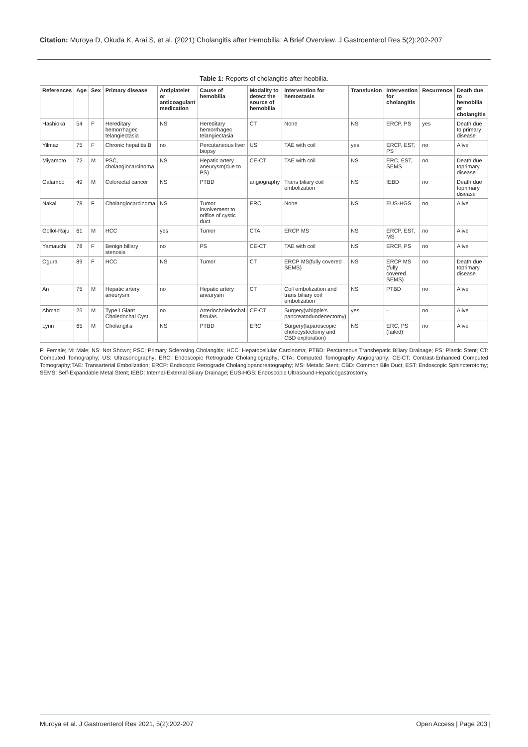Citation: Muroya D, Okuda K, Arai S, et al. (2021) Cholangitis after Hemobilia: A Brief Overview. J Gastroenterol Res 5(2):202-207
Table 1: Reports of cholangitis after heobilia.
| References | Age | Sex | Primary disease | Antiplatelet or anticoagulant medication | Cause of hemobilia | Modality to detect the source of hemobilia | Intervention for hemostasis | Transfusion | Intervention for cholangitis | Recurrence | Death due to hemobilia or cholangitis |
| --- | --- | --- | --- | --- | --- | --- | --- | --- | --- | --- | --- |
| Hashioka | 54 | F | Hereditary hemorrhagec telangiectasia | NS | Hereditary hemorrhagec telangiectasia | CT | None | NS | ERCP, PS | yes | Death due to primary disease |
| Yilmaz | 75 | F | Chronic hepatitis B | no | Percutaneous liver biopsy | US | TAE with coil | yes | ERCP, EST, PS | no | Alive |
| Miyamoto | 72 | M | PSC, cholangiocarcinoma | NS | Hepatic artery aneurysm(due to PS) | CE-CT | TAE with coil | NS | ERC, EST, SEMS | no | Death due toprimary disease |
| Galambo | 49 | M | Colorectal cancer | NS | PTBD | angiography | Trans biliary coil embolization | NS | IEBD | no | Death due toprimary disease |
| Nakai | 78 | F | Cholangiocarcinoma | NS | Tumor involvement to orifice of cystic duct | ERC | None | NS | EUS-HGS | no | Alive |
| Gollol-Raju | 61 | M | HCC | yes | Tumor | CTA | ERCP MS | NS | ERCP, EST, MS | no | Alive |
| Yamauchi | 78 | F | Benign biliary stenosis | no | PS | CE-CT | TAE with coil | NS | ERCP, PS | no | Alive |
| Ogura | 89 | F | HCC | NS | Tumor | CT | ERCP MS(fully covered SEMS) | NS | ERCP MS (fully covered SEMS) | no | Death due toprimary disease |
| An | 75 | M | Hepatic artery aneurysm | no | Hepatic artery aneurysm | CT | Coil embolization and trans biliary coil embolization | NS | PTBD | no | Alive |
| Ahmad | 25 | M | Type I Giant Choledochal Cyst | no | Arteriocholedochal fistulas | CE-CT | Surgery(whipple's pancreatoduodenectomy) | yes | - | no | Alive |
| Lynn | 65 | M | Cholangitis | NS | PTBD | ERC | Surgery(laparoscopic cholecystectomy and CBD exploration) | NS | ERC, PS (failed) | no | Alive |
F: Female; M: Male; NS: Not Shown; PSC: Primary Sclerosing Cholangitis; HCC: Hepatocellular Carcinoma; PTBD: Perctaneous Transhepatic Biliary Drainage; PS: Plastic Stent; CT: Computed Tomography; US: Ultrasonography; ERC: Endoscopic Retrograde Cholangiography; CTA: Computed Tomography Angiography; CE-CT: Contrast-Enhanced Computed Tomography;TAE: Transarterial Embolization; ERCP: Endscopic Retrograde Cholangiopancreatography; MS: Metalic Stent; CBD: Common Bile Duct; EST: Endoscopic Sphincterotomy; SEMS: Self-Expandable Metal Stent; IEBD: Internal-External Biliary Drainage; EUS-HGS: Endoscopic Ultrasound-Hepaticogastrostomy.
Muroya et al. J Gastroenterol Res 2021, 5(2):202-207 Open Access | Page 203 |